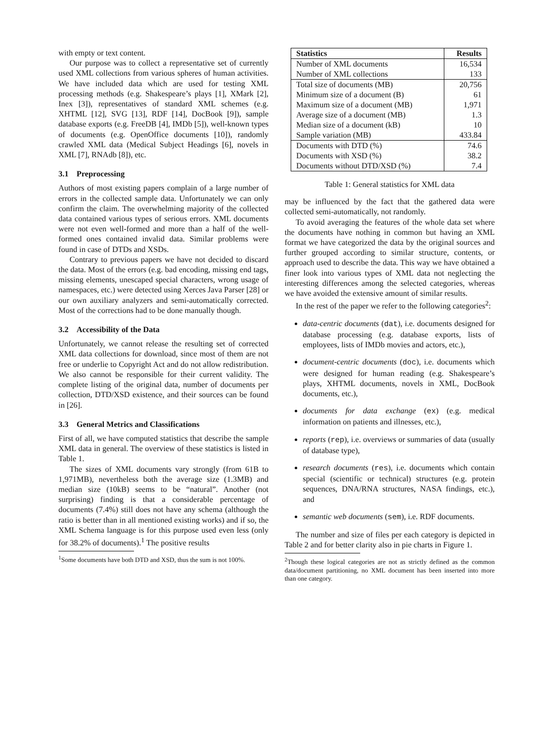with empty or text content.
Our purpose was to collect a representative set of currently used XML collections from various spheres of human activities. We have included data which are used for testing XML processing methods (e.g. Shakespeare’s plays [1], XMark [2], Inex [3]), representatives of standard XML schemes (e.g. XHTML [12], SVG [13], RDF [14], DocBook [9]), sample database exports (e.g. FreeDB [4], IMDb [5]), well-known types of documents (e.g. OpenOffice documents [10]), randomly crawled XML data (Medical Subject Headings [6], novels in XML [7], RNAdb [8]), etc.
3.1 Preprocessing
Authors of most existing papers complain of a large number of errors in the collected sample data. Unfortunately we can only confirm the claim. The overwhelming majority of the collected data contained various types of serious errors. XML documents were not even well-formed and more than a half of the well-formed ones contained invalid data. Similar problems were found in case of DTDs and XSDs.
Contrary to previous papers we have not decided to discard the data. Most of the errors (e.g. bad encoding, missing end tags, missing elements, unescaped special characters, wrong usage of namespaces, etc.) were detected using Xerces Java Parser [28] or our own auxiliary analyzers and semi-automatically corrected. Most of the corrections had to be done manually though.
3.2 Accessibility of the Data
Unfortunately, we cannot release the resulting set of corrected XML data collections for download, since most of them are not free or underlie to Copyright Act and do not allow redistribution. We also cannot be responsible for their current validity. The complete listing of the original data, number of documents per collection, DTD/XSD existence, and their sources can be found in [26].
3.3 General Metrics and Classifications
First of all, we have computed statistics that describe the sample XML data in general. The overview of these statistics is listed in Table 1.
The sizes of XML documents vary strongly (from 61B to 1,971MB), nevertheless both the average size (1.3MB) and median size (10kB) seems to be “natural”. Another (not surprising) finding is that a considerable percentage of documents (7.4%) still does not have any schema (although the ratio is better than in all mentioned existing works) and if so, the XML Schema language is for this purpose used even less (only for 38.2% of documents).<sup>1</sup> The positive results
<sup>1</sup> Some documents have both DTD and XSD, thus the sum is not 100%.
| Statistics | Results |
| --- | --- |
| Number of XML documents | 16,534 |
| Number of XML collections | 133 |
| Total size of documents (MB) | 20,756 |
| Minimum size of a document (B) | 61 |
| Maximum size of a document (MB) | 1,971 |
| Average size of a document (MB) | 1.3 |
| Median size of a document (kB) | 10 |
| Sample variation (MB) | 433.84 |
| Documents with DTD (%) | 74.6 |
| Documents with XSD (%) | 38.2 |
| Documents without DTD/XSD (%) | 7.4 |
Table 1: General statistics for XML data
may be influenced by the fact that the gathered data were collected semi-automatically, not randomly.
To avoid averaging the features of the whole data set where the documents have nothing in common but having an XML format we have categorized the data by the original sources and further grouped according to similar structure, contents, or approach used to describe the data. This way we have obtained a finer look into various types of XML data not neglecting the interesting differences among the selected categories, whereas we have avoided the extensive amount of similar results.
In the rest of the paper we refer to the following categories<sup>2</sup>:
data-centric documents (dat), i.e. documents designed for database processing (e.g. database exports, lists of employees, lists of IMDb movies and actors, etc.),
document-centric documents (doc), i.e. documents which were designed for human reading (e.g. Shakespeare’s plays, XHTML documents, novels in XML, DocBook documents, etc.),
documents for data exchange (ex) (e.g. medical information on patients and illnesses, etc.),
reports (rep), i.e. overviews or summaries of data (usually of database type),
research documents (res), i.e. documents which contain special (scientific or technical) structures (e.g. protein sequences, DNA/RNA structures, NASA findings, etc.), and
semantic web documents (sem), i.e. RDF documents.
The number and size of files per each category is depicted in Table 2 and for better clarity also in pie charts in Figure 1.
<sup>2</sup> Though these logical categories are not as strictly defined as the common data/document partitioning, no XML document has been inserted into more than one category.